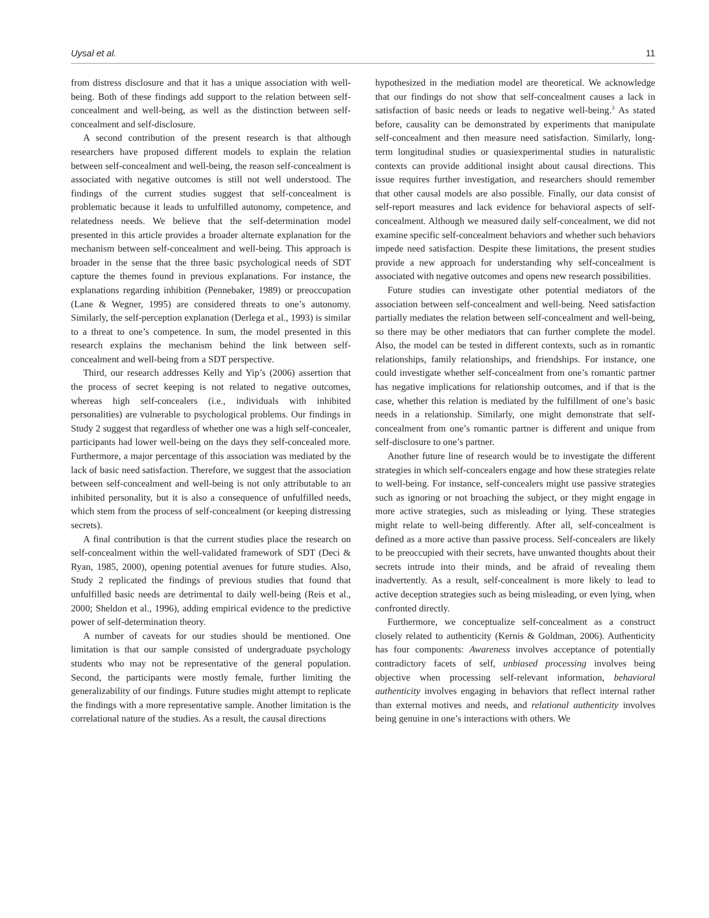Uysal et al. 11
from distress disclosure and that it has a unique association with well-being. Both of these findings add support to the relation between self-concealment and well-being, as well as the distinction between self-concealment and self-disclosure.
A second contribution of the present research is that although researchers have proposed different models to explain the relation between self-concealment and well-being, the reason self-concealment is associated with negative outcomes is still not well understood. The findings of the current studies suggest that self-concealment is problematic because it leads to unfulfilled autonomy, competence, and relatedness needs. We believe that the self-determination model presented in this article provides a broader alternate explanation for the mechanism between self-concealment and well-being. This approach is broader in the sense that the three basic psychological needs of SDT capture the themes found in previous explanations. For instance, the explanations regarding inhibition (Pennebaker, 1989) or preoccupation (Lane & Wegner, 1995) are considered threats to one’s autonomy. Similarly, the self-perception explanation (Derlega et al., 1993) is similar to a threat to one’s competence. In sum, the model presented in this research explains the mechanism behind the link between self-concealment and well-being from a SDT perspective.
Third, our research addresses Kelly and Yip’s (2006) assertion that the process of secret keeping is not related to negative outcomes, whereas high self-concealers (i.e., individuals with inhibited personalities) are vulnerable to psychological problems. Our findings in Study 2 suggest that regardless of whether one was a high self-concealer, participants had lower well-being on the days they self-concealed more. Furthermore, a major percentage of this association was mediated by the lack of basic need satisfaction. Therefore, we suggest that the association between self-concealment and well-being is not only attributable to an inhibited personality, but it is also a consequence of unfulfilled needs, which stem from the process of self-concealment (or keeping distressing secrets).
A final contribution is that the current studies place the research on self-concealment within the well-validated framework of SDT (Deci & Ryan, 1985, 2000), opening potential avenues for future studies. Also, Study 2 replicated the findings of previous studies that found that unfulfilled basic needs are detrimental to daily well-being (Reis et al., 2000; Sheldon et al., 1996), adding empirical evidence to the predictive power of self-determination theory.
A number of caveats for our studies should be mentioned. One limitation is that our sample consisted of undergraduate psychology students who may not be representative of the general population. Second, the participants were mostly female, further limiting the generalizability of our findings. Future studies might attempt to replicate the findings with a more representative sample. Another limitation is the correlational nature of the studies. As a result, the causal directions
hypothesized in the mediation model are theoretical. We acknowledge that our findings do not show that self-concealment causes a lack in satisfaction of basic needs or leads to negative well-being.<sup>3</sup> As stated before, causality can be demonstrated by experiments that manipulate self-concealment and then measure need satisfaction. Similarly, long-term longitudinal studies or quasiexperimental studies in naturalistic contexts can provide additional insight about causal directions. This issue requires further investigation, and researchers should remember that other causal models are also possible. Finally, our data consist of self-report measures and lack evidence for behavioral aspects of self-concealment. Although we measured daily self-concealment, we did not examine specific self-concealment behaviors and whether such behaviors impede need satisfaction. Despite these limitations, the present studies provide a new approach for understanding why self-concealment is associated with negative outcomes and opens new research possibilities.
Future studies can investigate other potential mediators of the association between self-concealment and well-being. Need satisfaction partially mediates the relation between self-concealment and well-being, so there may be other mediators that can further complete the model. Also, the model can be tested in different contexts, such as in romantic relationships, family relationships, and friendships. For instance, one could investigate whether self-concealment from one’s romantic partner has negative implications for relationship outcomes, and if that is the case, whether this relation is mediated by the fulfillment of one’s basic needs in a relationship. Similarly, one might demonstrate that self-concealment from one’s romantic partner is different and unique from self-disclosure to one’s partner.
Another future line of research would be to investigate the different strategies in which self-concealers engage and how these strategies relate to well-being. For instance, self-concealers might use passive strategies such as ignoring or not broaching the subject, or they might engage in more active strategies, such as misleading or lying. These strategies might relate to well-being differently. After all, self-concealment is defined as a more active than passive process. Self-concealers are likely to be preoccupied with their secrets, have unwanted thoughts about their secrets intrude into their minds, and be afraid of revealing them inadvertently. As a result, self-concealment is more likely to lead to active deception strategies such as being misleading, or even lying, when confronted directly.
Furthermore, we conceptualize self-concealment as a construct closely related to authenticity (Kernis & Goldman, 2006). Authenticity has four components: Awareness involves acceptance of potentially contradictory facets of self, unbiased processing involves being objective when processing self-relevant information, behavioral authenticity involves engaging in behaviors that reflect internal rather than external motives and needs, and relational authenticity involves being genuine in one’s interactions with others. We